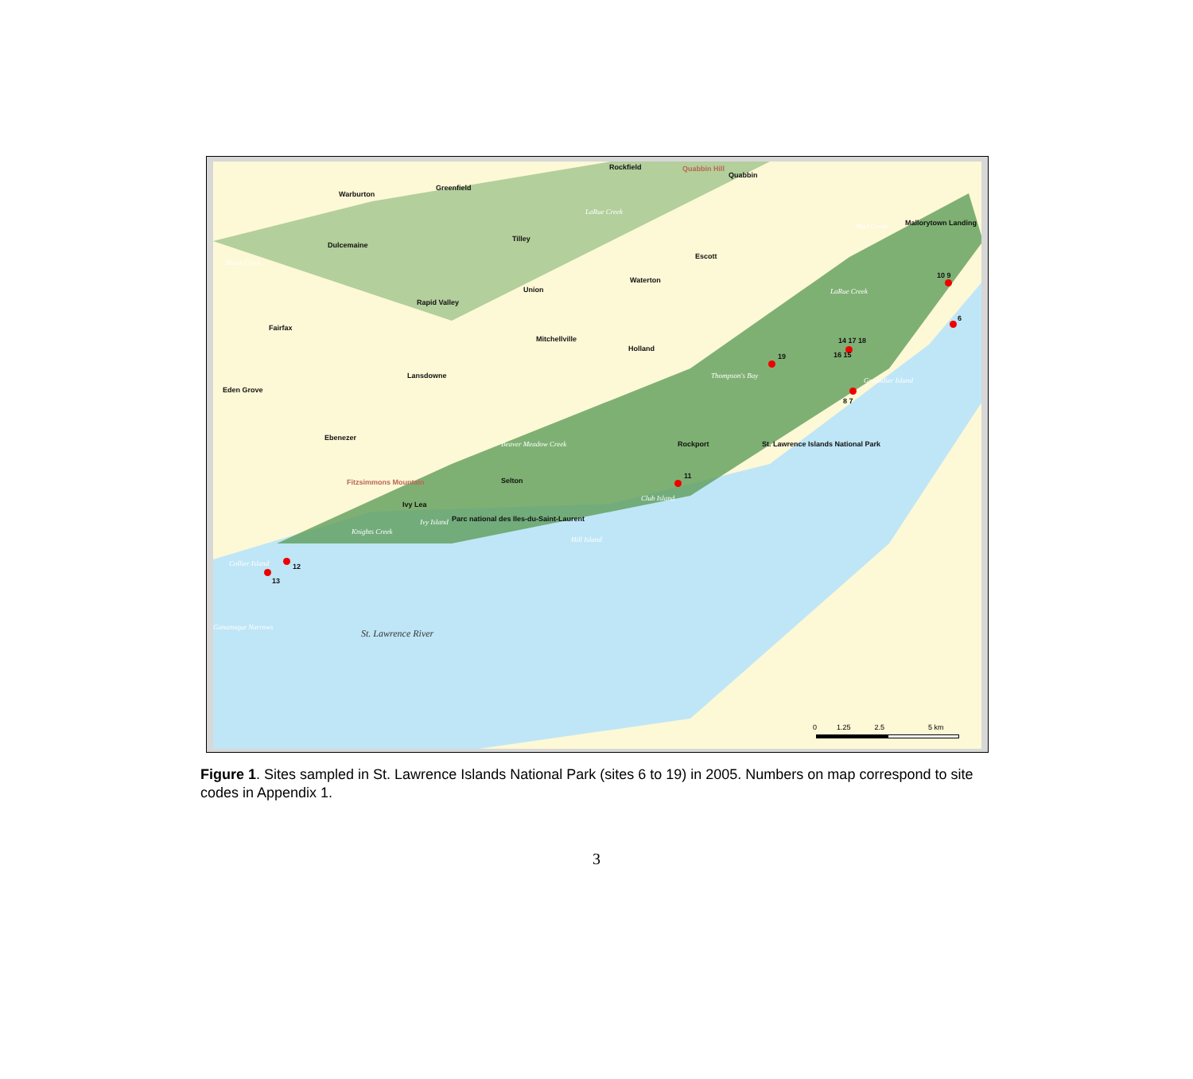Rockfield Quabbin Hill
Quabbin
Warburton
Greenfield
LaRue Creek
Mallorytown Landing Mud Creek
Tilley
Dulcemaine
Escott
Black Creek
Waterton
Union LaRue Creek
Rapid Valley
Fairfax
Mitchellville
Holland
Thompson's Bay
Grenadier Island
Lansdowne
Eden Grove
Ebenezer
Beaver Meadow Creek Rockport St. Lawrence Islands National Park
Fitzsimmons Mountain Selton
Club Island
Ivy Lea
Parc national des Iles-du-Saint-Laurent Ivy Island
Knights Creek
Hill Island
Collier Island
Gananoque Narrows
St. Lawrence River
10 9
6
14 17 18
16 15 19
8 7
11
12
13
0 1.25 2.5 5 km
Figure 1. Sites sampled in St. Lawrence Islands National Park (sites 6 to 19) in 2005. Numbers on map correspond to site codes in Appendix 1.
3